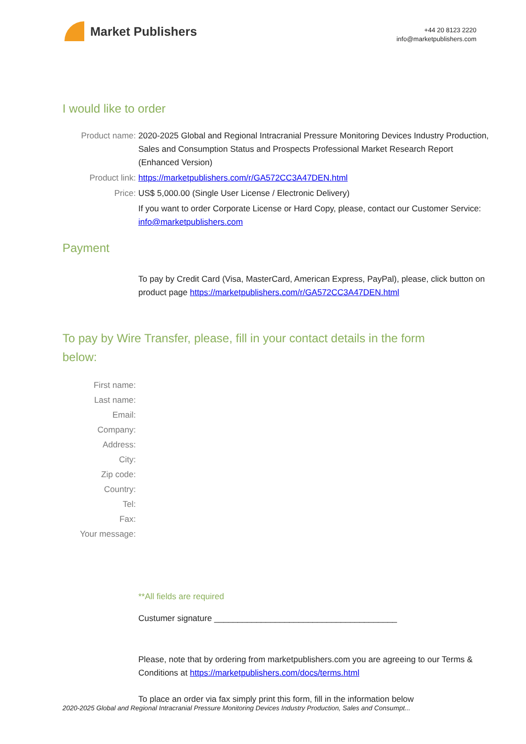Market Publishers
+44 20 8123 2220
info@marketpublishers.com
I would like to order
Product name: 2020-2025 Global and Regional Intracranial Pressure Monitoring Devices Industry Production, Sales and Consumption Status and Prospects Professional Market Research Report (Enhanced Version)
Product link: https://marketpublishers.com/r/GA572CC3A47DEN.html
Price: US$ 5,000.00 (Single User License / Electronic Delivery)
If you want to order Corporate License or Hard Copy, please, contact our Customer Service:
info@marketpublishers.com
Payment
To pay by Credit Card (Visa, MasterCard, American Express, PayPal), please, click button on product page https://marketpublishers.com/r/GA572CC3A47DEN.html
To pay by Wire Transfer, please, fill in your contact details in the form below:
First name:
Last name:
Email:
Company:
Address:
City:
Zip code:
Country:
Tel:
Fax:
Your message:
**All fields are required
Custumer signature _______________________________________
Please, note that by ordering from marketpublishers.com you are agreeing to our Terms & Conditions at https://marketpublishers.com/docs/terms.html
To place an order via fax simply print this form, fill in the information below
2020-2025 Global and Regional Intracranial Pressure Monitoring Devices Industry Production, Sales and Consumpt...